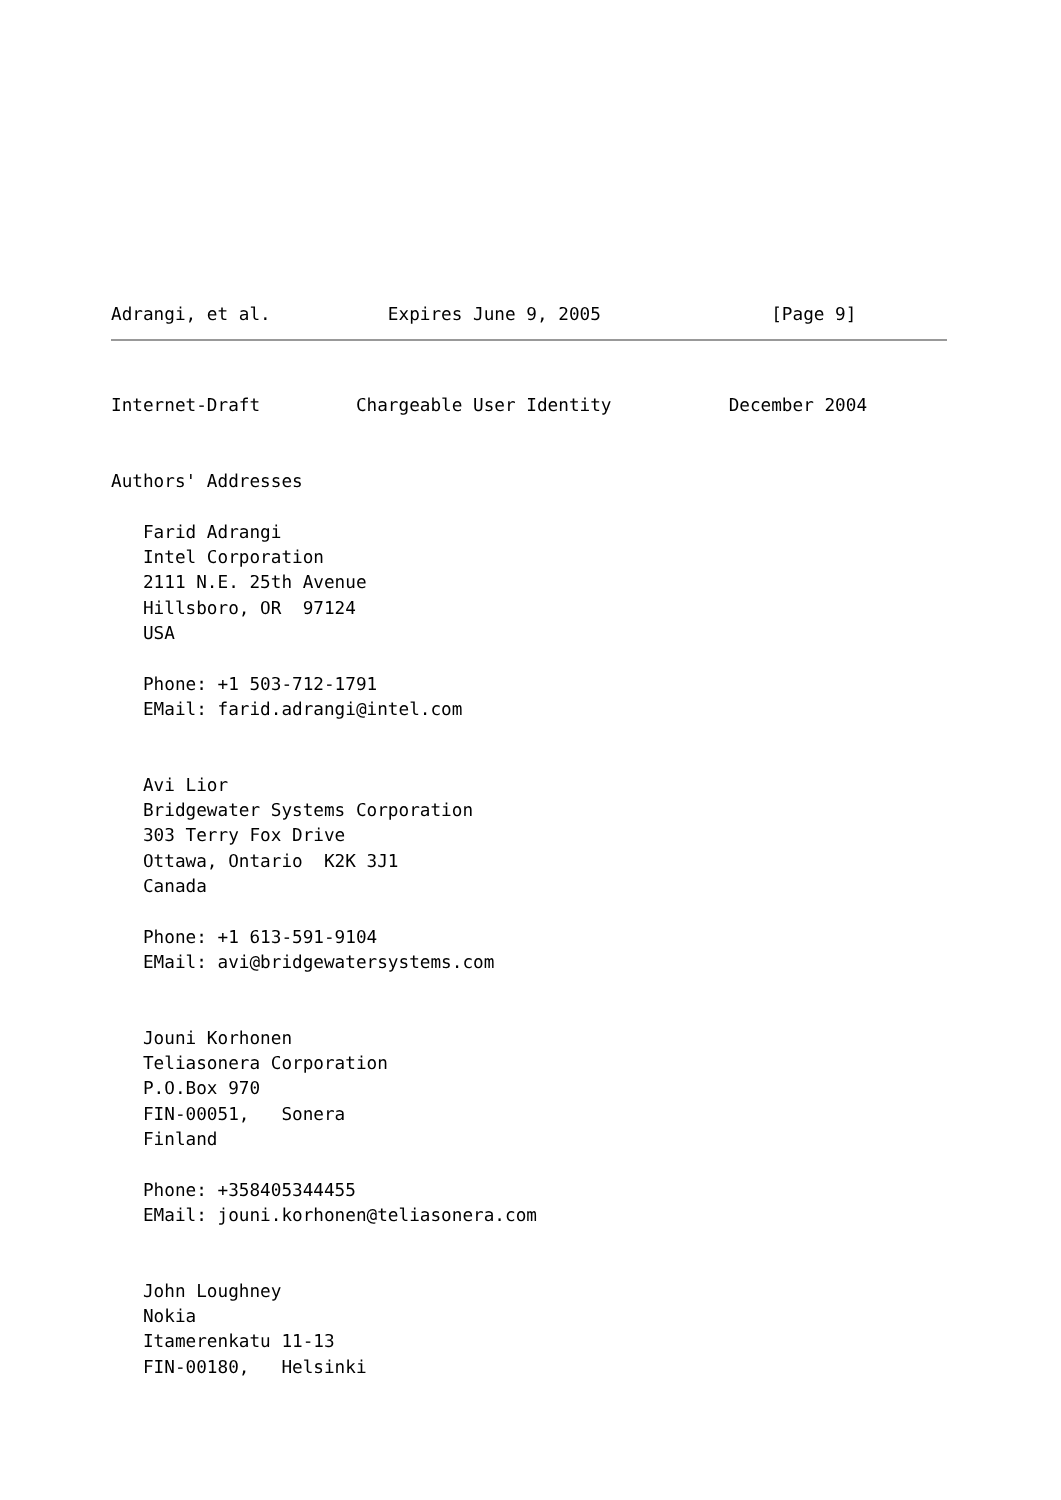Adrangi, et al.           Expires June 9, 2005                [Page 9]
Internet-Draft         Chargeable User Identity           December 2004


Authors' Addresses

   Farid Adrangi
   Intel Corporation
   2111 N.E. 25th Avenue
   Hillsboro, OR  97124
   USA

   Phone: +1 503-712-1791
   EMail: farid.adrangi@intel.com


   Avi Lior
   Bridgewater Systems Corporation
   303 Terry Fox Drive
   Ottawa, Ontario  K2K 3J1
   Canada

   Phone: +1 613-591-9104
   EMail: avi@bridgewatersystems.com


   Jouni Korhonen
   Teliasonera Corporation
   P.O.Box 970
   FIN-00051,   Sonera
   Finland

   Phone: +358405344455
   EMail: jouni.korhonen@teliasonera.com


   John Loughney
   Nokia
   Itamerenkatu 11-13
   FIN-00180,   Helsinki